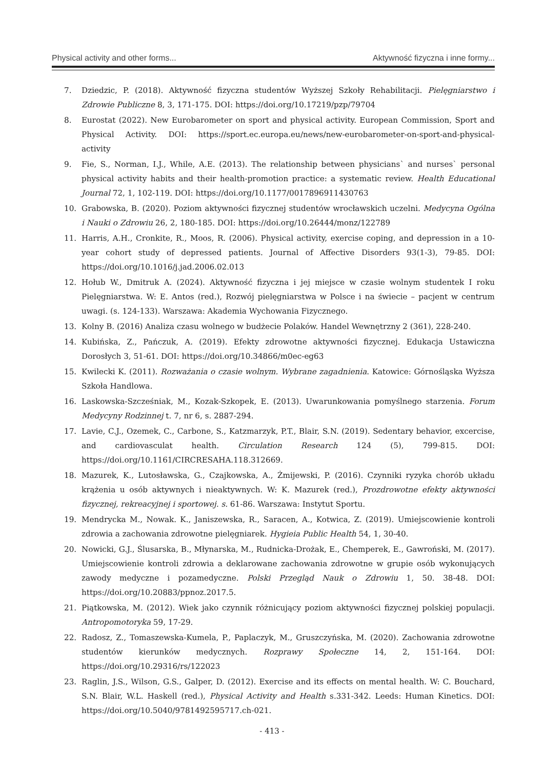Physical activity and other forms... Aktywność fizyczna i inne formy...
7. Dziedzic, P. (2018). Aktywność fizyczna studentów Wyższej Szkoły Rehabilitacji. Pielęgniarstwo i Zdrowie Publiczne 8, 3, 171-175. DOI: https://doi.org/10.17219/pzp/79704
8. Eurostat (2022). New Eurobarometer on sport and physical activity. European Commission, Sport and Physical Activity. DOI: https://sport.ec.europa.eu/news/new-eurobarometer-on-sport-and-physical-activity
9. Fie, S., Norman, I.J., While, A.E. (2013). The relationship between physicians` and nurses` personal physical activity habits and their health-promotion practice: a systematic review. Health Educational Journal 72, 1, 102-119. DOI: https://doi.org/10.1177/0017896911430763
10. Grabowska, B. (2020). Poziom aktywności fizycznej studentów wrocławskich uczelni. Medycyna Ogólna i Nauki o Zdrowiu 26, 2, 180-185. DOI: https://doi.org/10.26444/monz/122789
11. Harris, A.H., Cronkite, R., Moos, R. (2006). Physical activity, exercise coping, and depression in a 10-year cohort study of depressed patients. Journal of Affective Disorders 93(1-3), 79-85. DOI: https://doi.org/10.1016/j.jad.2006.02.013
12. Hołub W., Dmitruk A. (2024). Aktywność fizyczna i jej miejsce w czasie wolnym studentek I roku Pielęgniarstwa. W: E. Antos (red.), Rozwój pielęgniarstwa w Polsce i na świecie – pacjent w centrum uwagi. (s. 124-133). Warszawa: Akademia Wychowania Fizycznego.
13. Kolny B. (2016) Analiza czasu wolnego w budżecie Polaków. Handel Wewnętrzny 2 (361), 228-240.
14. Kubińska, Z., Pańczuk, A. (2019). Efekty zdrowotne aktywności fizycznej. Edukacja Ustawiczna Dorosłych 3, 51-61. DOI: https://doi.org/10.34866/m0ec-eg63
15. Kwilecki K. (2011). Rozważania o czasie wolnym. Wybrane zagadnienia. Katowice: Górnośląska Wyższa Szkoła Handlowa.
16. Laskowska-Szcześniak, M., Kozak-Szkopek, E. (2013). Uwarunkowania pomyślnego starzenia. Forum Medycyny Rodzinnej t. 7, nr 6, s. 2887-294.
17. Lavie, C.J., Ozemek, C., Carbone, S., Katzmarzyk, P.T., Blair, S.N. (2019). Sedentary behavior, excercise, and cardiovasculat health. Circulation Research 124 (5), 799-815. DOI: https://doi.org/10.1161/CIRCRESAHA.118.312669.
18. Mazurek, K., Lutosławska, G., Czajkowska, A., Żmijewski, P. (2016). Czynniki ryzyka chorób układu krążenia u osób aktywnych i nieaktywnych. W: K. Mazurek (red.), Prozdrowotne efekty aktywności fizycznej, rekreacyjnej i sportowej. s. 61-86. Warszawa: Instytut Sportu.
19. Mendrycka M., Nowak. K., Janiszewska, R., Saracen, A., Kotwica, Z. (2019). Umiejscowienie kontroli zdrowia a zachowania zdrowotne pielęgniarek. Hygieia Public Health 54, 1, 30-40.
20. Nowicki, G.J., Ślusarska, B., Młynarska, M., Rudnicka-Drożak, E., Chemperek, E., Gawroński, M. (2017). Umiejscowienie kontroli zdrowia a deklarowane zachowania zdrowotne w grupie osób wykonujących zawody medyczne i pozamedyczne. Polski Przegląd Nauk o Zdrowiu 1, 50. 38-48. DOI: https://doi.org/10.20883/ppnoz.2017.5.
21. Piątkowska, M. (2012). Wiek jako czynnik różnicujący poziom aktywności fizycznej polskiej populacji. Antropomotoryka 59, 17-29.
22. Radosz, Z., Tomaszewska-Kumela, P., Paplaczyk, M., Gruszczyńska, M. (2020). Zachowania zdrowotne studentów kierunków medycznych. Rozprawy Społeczne 14, 2, 151-164. DOI: https://doi.org/10.29316/rs/122023
23. Raglin, J.S., Wilson, G.S., Galper, D. (2012). Exercise and its effects on mental health. W: C. Bouchard, S.N. Blair, W.L. Haskell (red.), Physical Activity and Health s.331-342. Leeds: Human Kinetics. DOI: https://doi.org/10.5040/9781492595717.ch-021.
- 413 -